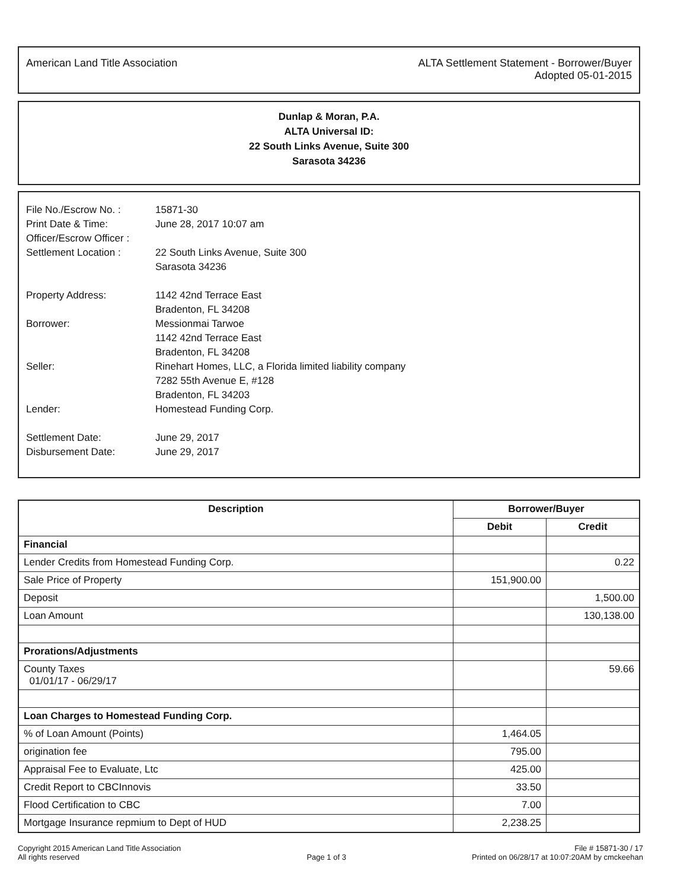American Land Title Association
ALTA Settlement Statement - Borrower/Buyer
Adopted 05-01-2015
Dunlap & Moran, P.A.
ALTA Universal ID:
22 South Links Avenue, Suite 300
Sarasota 34236
| File No./Escrow No. : | 15871-30 |
| Print Date & Time: | June 28, 2017 10:07 am |
| Officer/Escrow Officer : | |
| Settlement Location : | 22 South Links Avenue, Suite 300 Sarasota 34236 |
| Property Address: | 1142 42nd Terrace East Bradenton, FL 34208 |
| Borrower: | Messionmai Tarwoe 1142 42nd Terrace East Bradenton, FL 34208 |
| Seller: | Rinehart Homes, LLC, a Florida limited liability company 7282 55th Avenue E, #128 Bradenton, FL 34203 |
| Lender: | Homestead Funding Corp. |
| Settlement Date: | June 29, 2017 |
| Disbursement Date: | June 29, 2017 |
| Description | Borrower/Buyer | |
| --- | --- | --- |
| | Debit | Credit |
| Financial | | |
| Lender Credits from Homestead Funding Corp. | | 0.22 |
| Sale Price of Property | 151,900.00 | |
| Deposit | | 1,500.00 |
| Loan Amount | | 130,138.00 |
| Prorations/Adjustments | | |
| County Taxes 01/01/17 - 06/29/17 | | 59.66 |
| Loan Charges to Homestead Funding Corp. | | |
| % of Loan Amount (Points) | 1,464.05 | |
| origination fee | 795.00 | |
| Appraisal Fee to Evaluate, Ltc | 425.00 | |
| Credit Report to CBCInnovis | 33.50 | |
| Flood Certification to CBC | 7.00 | |
| Mortgage Insurance repmium to Dept of HUD | 2,238.25 | |
Copyright 2015 American Land Title Association
All rights reserved
Page 1 of 3
File # 15871-30 / 17
Printed on 06/28/17 at 10:07:20AM by cmckeehan